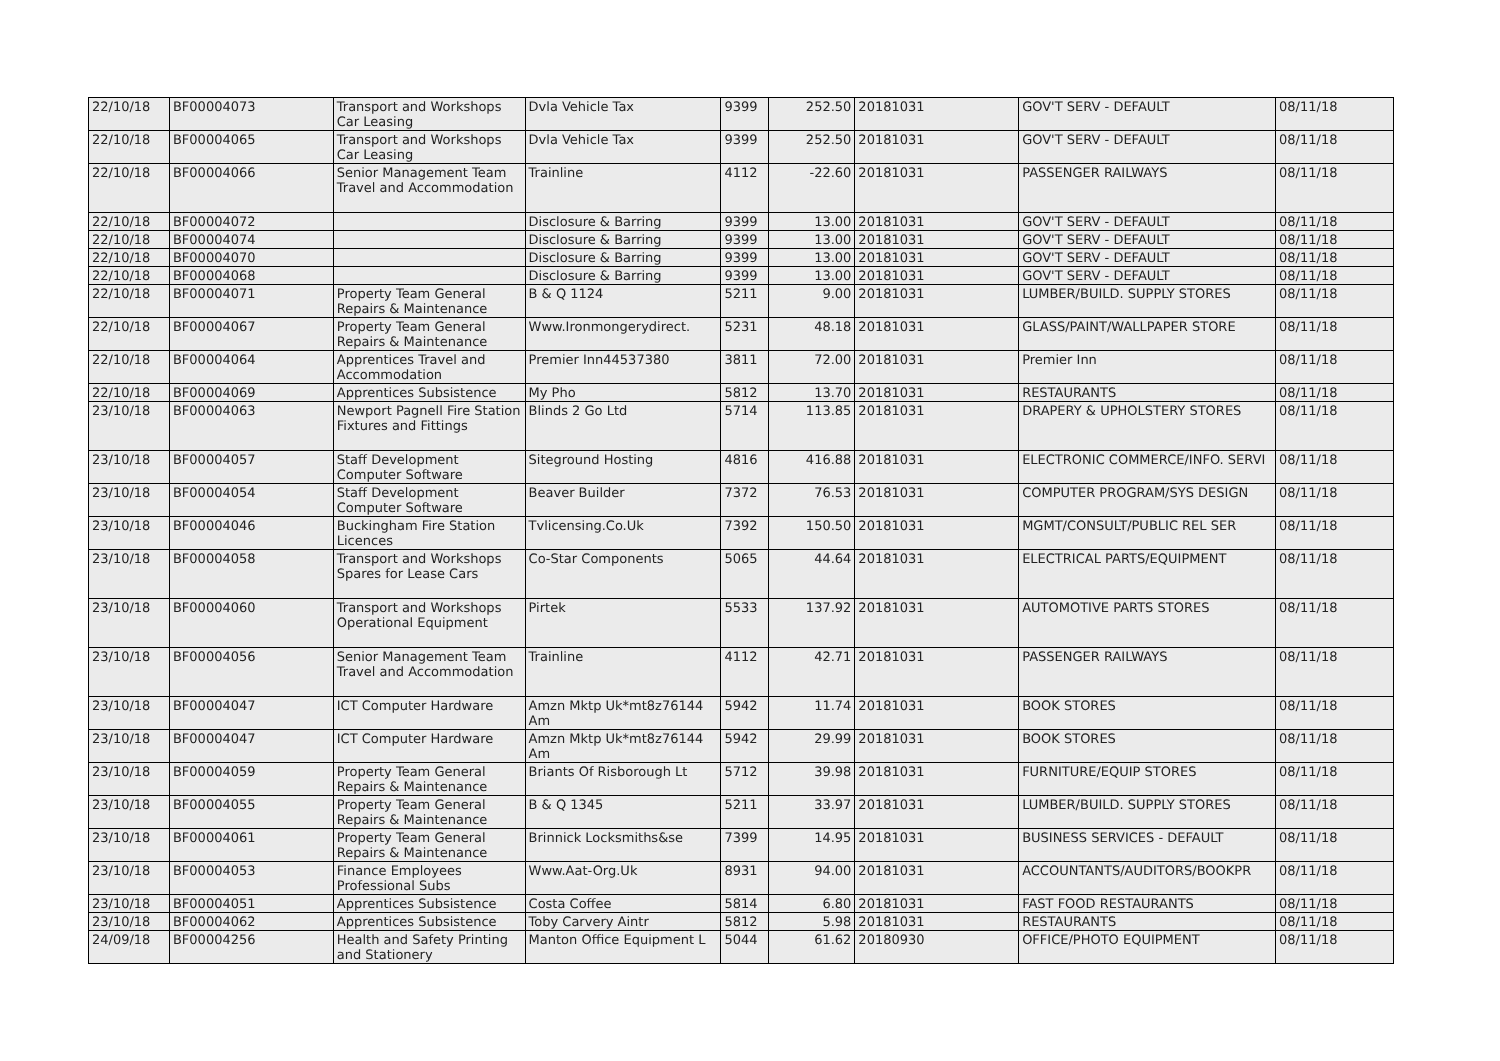| 22/10/18 | BF00004073 | Transport and Workshops Car Leasing | Dvla Vehicle Tax | 9399 | 252.50 | 20181031 | GOV'T SERV - DEFAULT | 08/11/18 |
| 22/10/18 | BF00004065 | Transport and Workshops Car Leasing | Dvla Vehicle Tax | 9399 | 252.50 | 20181031 | GOV'T SERV - DEFAULT | 08/11/18 |
| 22/10/18 | BF00004066 | Senior Management Team Travel and Accommodation | Trainline | 4112 | -22.60 | 20181031 | PASSENGER RAILWAYS | 08/11/18 |
| 22/10/18 | BF00004072 | | Disclosure & Barring | 9399 | 13.00 | 20181031 | GOV'T SERV - DEFAULT | 08/11/18 |
| 22/10/18 | BF00004074 | | Disclosure & Barring | 9399 | 13.00 | 20181031 | GOV'T SERV - DEFAULT | 08/11/18 |
| 22/10/18 | BF00004070 | | Disclosure & Barring | 9399 | 13.00 | 20181031 | GOV'T SERV - DEFAULT | 08/11/18 |
| 22/10/18 | BF00004068 | | Disclosure & Barring | 9399 | 13.00 | 20181031 | GOV'T SERV - DEFAULT | 08/11/18 |
| 22/10/18 | BF00004071 | Property Team General Repairs & Maintenance | B & Q 1124 | 5211 | 9.00 | 20181031 | LUMBER/BUILD. SUPPLY STORES | 08/11/18 |
| 22/10/18 | BF00004067 | Property Team General Repairs & Maintenance | Www.Ironmongerydirect. | 5231 | 48.18 | 20181031 | GLASS/PAINT/WALLPAPER STORE | 08/11/18 |
| 22/10/18 | BF00004064 | Apprentices Travel and Accommodation | Premier Inn44537380 | 3811 | 72.00 | 20181031 | Premier Inn | 08/11/18 |
| 22/10/18 | BF00004069 | Apprentices Subsistence | My Pho | 5812 | 13.70 | 20181031 | RESTAURANTS | 08/11/18 |
| 23/10/18 | BF00004063 | Newport Pagnell Fire Station Fixtures and Fittings | Blinds 2 Go Ltd | 5714 | 113.85 | 20181031 | DRAPERY & UPHOLSTERY STORES | 08/11/18 |
| 23/10/18 | BF00004057 | Staff Development Computer Software | Siteground Hosting | 4816 | 416.88 | 20181031 | ELECTRONIC COMMERCE/INFO. SERVI | 08/11/18 |
| 23/10/18 | BF00004054 | Staff Development Computer Software | Beaver Builder | 7372 | 76.53 | 20181031 | COMPUTER PROGRAM/SYS DESIGN | 08/11/18 |
| 23/10/18 | BF00004046 | Buckingham Fire Station Licences | Tvlicensing.Co.Uk | 7392 | 150.50 | 20181031 | MGMT/CONSULT/PUBLIC REL SER | 08/11/18 |
| 23/10/18 | BF00004058 | Transport and Workshops Spares for Lease Cars | Co-Star Components | 5065 | 44.64 | 20181031 | ELECTRICAL PARTS/EQUIPMENT | 08/11/18 |
| 23/10/18 | BF00004060 | Transport and Workshops Operational Equipment | Pirtek | 5533 | 137.92 | 20181031 | AUTOMOTIVE PARTS STORES | 08/11/18 |
| 23/10/18 | BF00004056 | Senior Management Team Travel and Accommodation | Trainline | 4112 | 42.71 | 20181031 | PASSENGER RAILWAYS | 08/11/18 |
| 23/10/18 | BF00004047 | ICT Computer Hardware | Amzn Mktp Uk*mt8z76144 Am | 5942 | 11.74 | 20181031 | BOOK STORES | 08/11/18 |
| 23/10/18 | BF00004047 | ICT Computer Hardware | Amzn Mktp Uk*mt8z76144 Am | 5942 | 29.99 | 20181031 | BOOK STORES | 08/11/18 |
| 23/10/18 | BF00004059 | Property Team General Repairs & Maintenance | Briants Of Risborough Lt | 5712 | 39.98 | 20181031 | FURNITURE/EQUIP STORES | 08/11/18 |
| 23/10/18 | BF00004055 | Property Team General Repairs & Maintenance | B & Q 1345 | 5211 | 33.97 | 20181031 | LUMBER/BUILD. SUPPLY STORES | 08/11/18 |
| 23/10/18 | BF00004061 | Property Team General Repairs & Maintenance | Brinnick Locksmiths&se | 7399 | 14.95 | 20181031 | BUSINESS SERVICES - DEFAULT | 08/11/18 |
| 23/10/18 | BF00004053 | Finance Employees Professional Subs | Www.Aat-Org.Uk | 8931 | 94.00 | 20181031 | ACCOUNTANTS/AUDITORS/BOOKPR | 08/11/18 |
| 23/10/18 | BF00004051 | Apprentices Subsistence | Costa Coffee | 5814 | 6.80 | 20181031 | FAST FOOD RESTAURANTS | 08/11/18 |
| 23/10/18 | BF00004062 | Apprentices Subsistence | Toby Carvery Aintr | 5812 | 5.98 | 20181031 | RESTAURANTS | 08/11/18 |
| 24/09/18 | BF00004256 | Health and Safety Printing and Stationery | Manton Office Equipment L | 5044 | 61.62 | 20180930 | OFFICE/PHOTO EQUIPMENT | 08/11/18 |